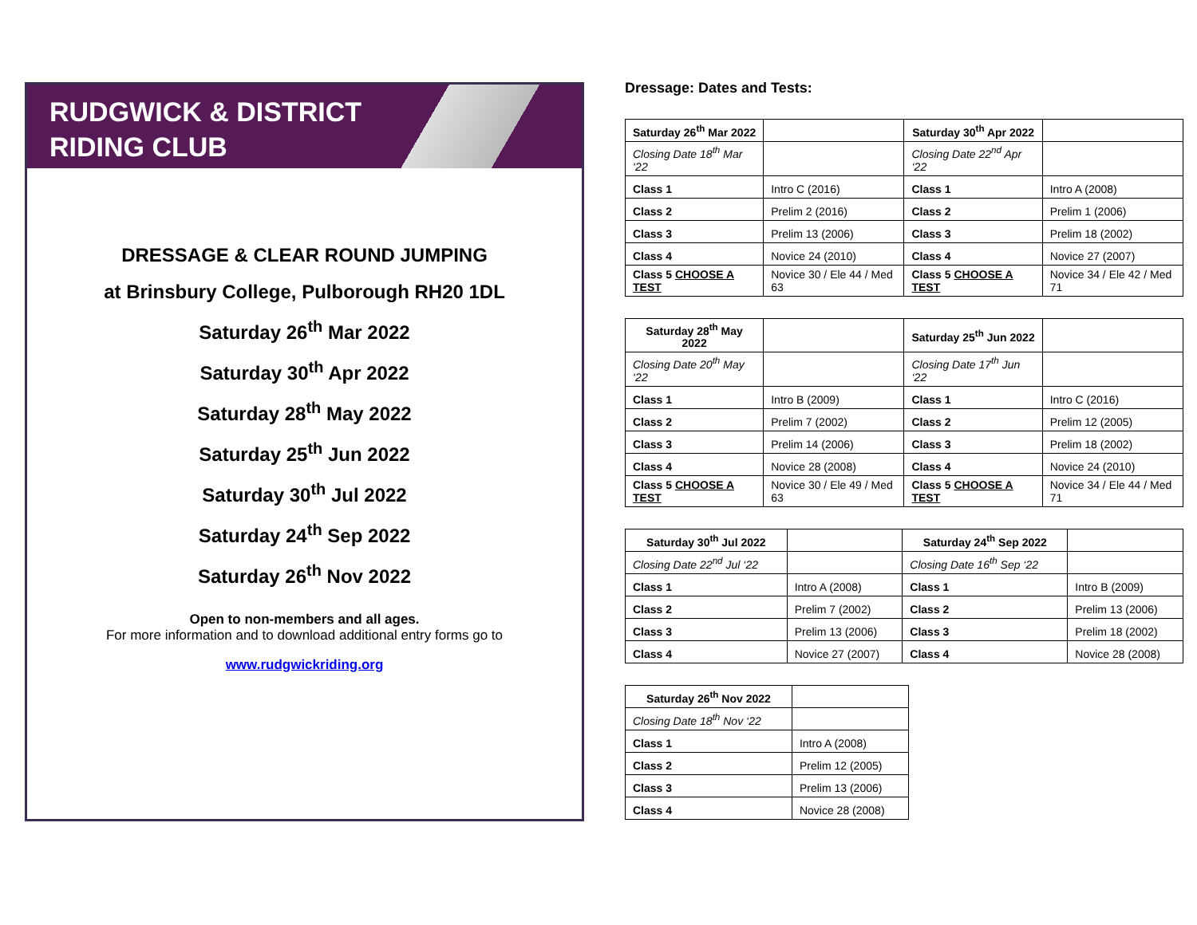RUDGWICK & DISTRICT
RIDING CLUB
DRESSAGE & CLEAR ROUND JUMPING
at Brinsbury College, Pulborough RH20 1DL
Saturday 26<sup>th</sup> Mar 2022
Saturday 30<sup>th</sup> Apr 2022
Saturday 28<sup>th</sup> May 2022
Saturday 25<sup>th</sup> Jun 2022
Saturday 30<sup>th</sup> Jul 2022
Saturday 24<sup>th</sup> Sep 2022
Saturday 26<sup>th</sup> Nov 2022
Open to non-members and all ages.
For more information and to download additional entry forms go to
www.rudgwickriding.org
Dressage: Dates and Tests:
| Saturday 26<sup>th</sup> Mar 2022 | | Saturday 30<sup>th</sup> Apr 2022 | |
| Closing Date 18<sup>th</sup> Mar ‘22 | | Closing Date 22<sup>nd</sup> Apr ‘22 | |
| Class 1 | Intro C (2016) | Class 1 | Intro A (2008) |
| Class 2 | Prelim 2 (2016) | Class 2 | Prelim 1 (2006) |
| Class 3 | Prelim 13 (2006) | Class 3 | Prelim 18 (2002) |
| Class 4 | Novice 24 (2010) | Class 4 | Novice 27 (2007) |
| Class 5 CHOOSE A TEST | Novice 30 / Ele 44 / Med 63 | Class 5 CHOOSE A TEST | Novice 34 / Ele 42 / Med 71 |
| Saturday 28<sup>th</sup> May 2022 | | Saturday 25<sup>th</sup> Jun 2022 | |
| Closing Date 20<sup>th</sup> May ‘22 | | Closing Date 17<sup>th</sup> Jun ‘22 | |
| Class 1 | Intro B (2009) | Class 1 | Intro C (2016) |
| Class 2 | Prelim 7 (2002) | Class 2 | Prelim 12 (2005) |
| Class 3 | Prelim 14 (2006) | Class 3 | Prelim 18 (2002) |
| Class 4 | Novice 28 (2008) | Class 4 | Novice 24 (2010) |
| Class 5 CHOOSE A TEST | Novice 30 / Ele 49 / Med 63 | Class 5 CHOOSE A TEST | Novice 34 / Ele 44 / Med 71 |
| Saturday 30<sup>th</sup> Jul 2022 | | Saturday 24<sup>th</sup> Sep 2022 | |
| Closing Date 22<sup>nd</sup> Jul ‘22 | | Closing Date 16<sup>th</sup> Sep ‘22 | |
| Class 1 | Intro A (2008) | Class 1 | Intro B (2009) |
| Class 2 | Prelim 7 (2002) | Class 2 | Prelim 13 (2006) |
| Class 3 | Prelim 13 (2006) | Class 3 | Prelim 18 (2002) |
| Class 4 | Novice 27 (2007) | Class 4 | Novice 28 (2008) |
| Saturday 26<sup>th</sup> Nov 2022 | |
| Closing Date 18<sup>th</sup> Nov ‘22 | |
| Class 1 | Intro A (2008) |
| Class 2 | Prelim 12 (2005) |
| Class 3 | Prelim 13 (2006) |
| Class 4 | Novice 28 (2008) |